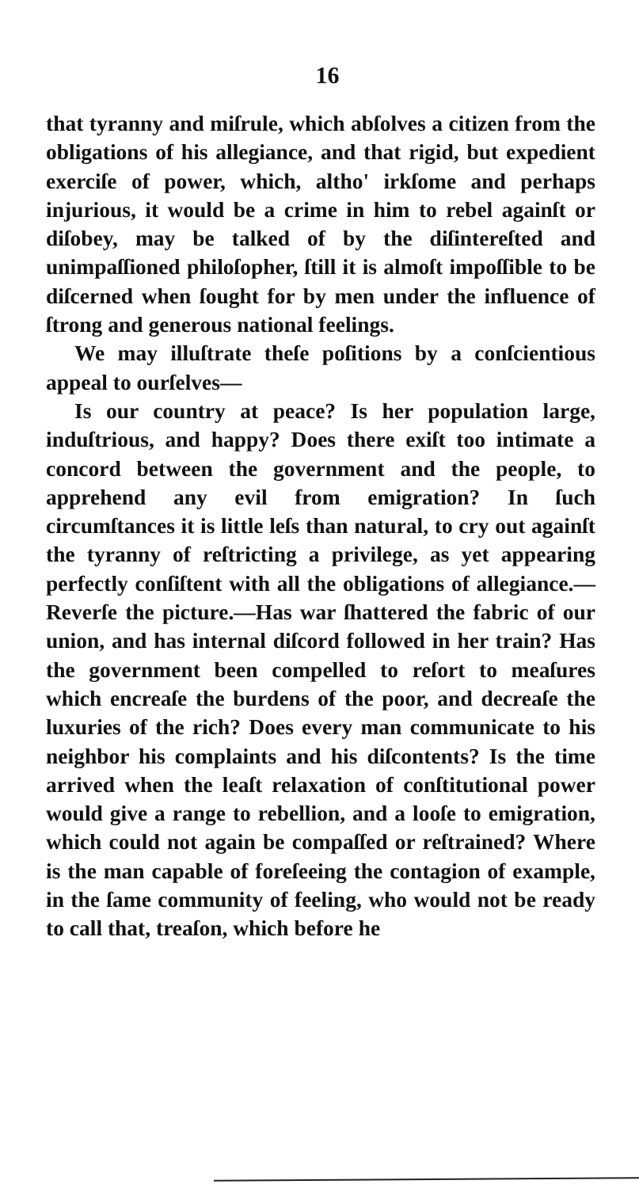16
that tyranny and miſrule, which abſolves a citizen from the obligations of his allegiance, and that rigid, but expedient exerciſe of power, which, altho' irkſome and perhaps injurious, it would be a crime in him to rebel againſt or diſobey, may be talked of by the diſintereſted and unimpaſſioned philoſopher, ſtill it is almoſt impoſſible to be diſcerned when ſought for by men under the influence of ſtrong and generous national feelings.
We may illuſtrate theſe poſitions by a conſcientious appeal to ourſelves—
Is our country at peace? Is her population large, induſtrious, and happy? Does there exiſt too intimate a concord between the government and the people, to apprehend any evil from emigration? In ſuch circumſtances it is little leſs than natural, to cry out againſt the tyranny of reſtricting a privilege, as yet appearing perfectly conſiſtent with all the obligations of allegiance.—Reverſe the picture.—Has war ſhattered the fabric of our union, and has internal diſcord followed in her train? Has the government been compelled to reſort to meaſures which encreaſe the burdens of the poor, and decreaſe the luxuries of the rich? Does every man communicate to his neighbor his complaints and his diſcontents? Is the time arrived when the leaſt relaxation of conſtitutional power would give a range to rebellion, and a looſe to emigration, which could not again be compaſſed or reſtrained? Where is the man capable of foreſeeing the contagion of example, in the ſame community of feeling, who would not be ready to call that, treaſon, which before he